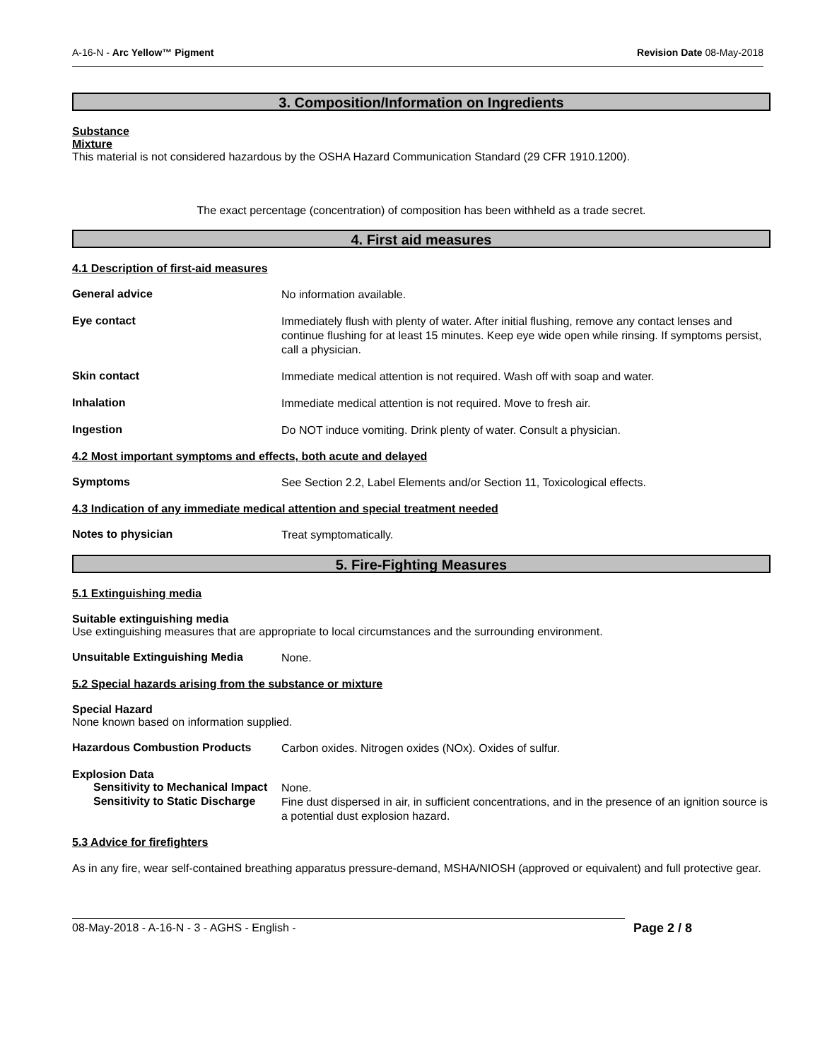A-16-N - Arc Yellow™ Pigment Revision Date 08-May-2018
3. Composition/Information on Ingredients
Substance
Mixture
This material is not considered hazardous by the OSHA Hazard Communication Standard (29 CFR 1910.1200).
The exact percentage (concentration) of composition has been withheld as a trade secret.
4. First aid measures
4.1 Description of first-aid measures
General advice
No information available.
Eye contact
Immediately flush with plenty of water. After initial flushing, remove any contact lenses and continue flushing for at least 15 minutes. Keep eye wide open while rinsing. If symptoms persist, call a physician.
Skin contact
Immediate medical attention is not required. Wash off with soap and water.
Inhalation
Immediate medical attention is not required. Move to fresh air.
Ingestion
Do NOT induce vomiting. Drink plenty of water. Consult a physician.
4.2 Most important symptoms and effects, both acute and delayed
Symptoms
See Section 2.2, Label Elements and/or Section 11, Toxicological effects.
4.3 Indication of any immediate medical attention and special treatment needed
Notes to physician
Treat symptomatically.
5. Fire-Fighting Measures
5.1 Extinguishing media
Suitable extinguishing media
Use extinguishing measures that are appropriate to local circumstances and the surrounding environment.
Unsuitable Extinguishing Media
None.
5.2 Special hazards arising from the substance or mixture
Special Hazard
None known based on information supplied.
Hazardous Combustion Products
Carbon oxides. Nitrogen oxides (NOx). Oxides of sulfur.
Explosion Data
Sensitivity to Mechanical Impact
None.
Sensitivity to Static Discharge
Fine dust dispersed in air, in sufficient concentrations, and in the presence of an ignition source is a potential dust explosion hazard.
5.3 Advice for firefighters
As in any fire, wear self-contained breathing apparatus pressure-demand, MSHA/NIOSH (approved or equivalent) and full protective gear.
08-May-2018 - A-16-N - 3 - AGHS - English - Page 2 / 8